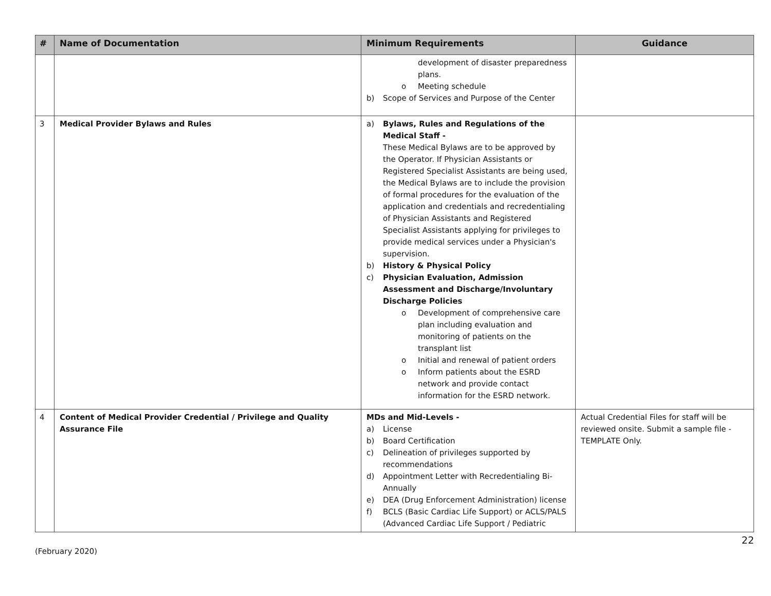| # | Name of Documentation | Minimum Requirements | Guidance |
| --- | --- | --- | --- |
| | | development of disaster preparedness plans. o Meeting schedule b) Scope of Services and Purpose of the Center | |
| 3 | Medical Provider Bylaws and Rules | a) Bylaws, Rules and Regulations of the Medical Staff - These Medical Bylaws are to be approved by the Operator. If Physician Assistants or Registered Specialist Assistants are being used, the Medical Bylaws are to include the provision of formal procedures for the evaluation of the application and credentials and recredentialing of Physician Assistants and Registered Specialist Assistants applying for privileges to provide medical services under a Physician's supervision. b) History & Physical Policy c) Physician Evaluation, Admission Assessment and Discharge/Involuntary Discharge Policies o Development of comprehensive care plan including evaluation and monitoring of patients on the transplant list o Initial and renewal of patient orders o Inform patients about the ESRD network and provide contact information for the ESRD network. | |
| 4 | Content of Medical Provider Credential / Privilege and Quality Assurance File | MDs and Mid-Levels - a) License b) Board Certification c) Delineation of privileges supported by recommendations d) Appointment Letter with Recredentialing Bi-Annually e) DEA (Drug Enforcement Administration) license f) BCLS (Basic Cardiac Life Support) or ACLS/PALS (Advanced Cardiac Life Support / Pediatric | Actual Credential Files for staff will be reviewed onsite. Submit a sample file - TEMPLATE Only. |
(February 2020) 22